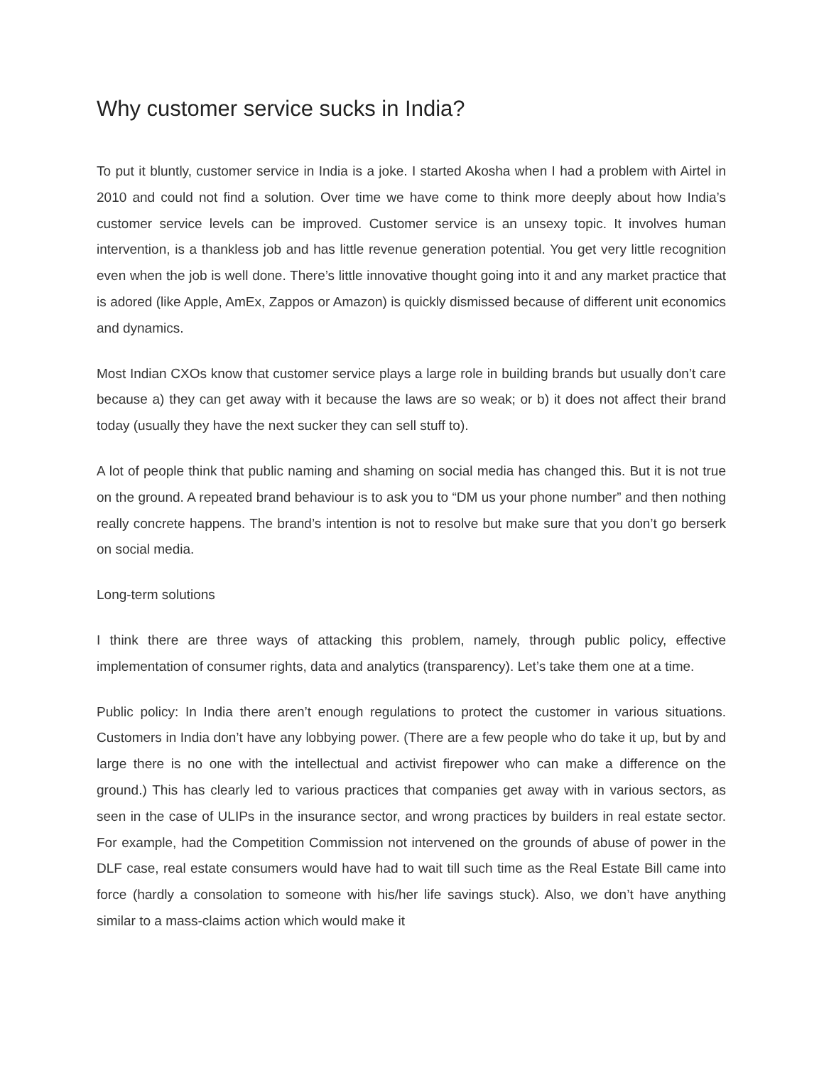Why customer service sucks in India?
To put it bluntly, customer service in India is a joke. I started Akosha when I had a problem with Airtel in 2010 and could not find a solution. Over time we have come to think more deeply about how India’s customer service levels can be improved. Customer service is an unsexy topic. It involves human intervention, is a thankless job and has little revenue generation potential. You get very little recognition even when the job is well done. There’s little innovative thought going into it and any market practice that is adored (like Apple, AmEx, Zappos or Amazon) is quickly dismissed because of different unit economics and dynamics.
Most Indian CXOs know that customer service plays a large role in building brands but usually don’t care because a) they can get away with it because the laws are so weak; or b) it does not affect their brand today (usually they have the next sucker they can sell stuff to).
A lot of people think that public naming and shaming on social media has changed this. But it is not true on the ground. A repeated brand behaviour is to ask you to “DM us your phone number” and then nothing really concrete happens. The brand’s intention is not to resolve but make sure that you don’t go berserk on social media.
Long-term solutions
I think there are three ways of attacking this problem, namely, through public policy, effective implementation of consumer rights, data and analytics (transparency). Let’s take them one at a time.
Public policy: In India there aren’t enough regulations to protect the customer in various situations. Customers in India don’t have any lobbying power. (There are a few people who do take it up, but by and large there is no one with the intellectual and activist firepower who can make a difference on the ground.) This has clearly led to various practices that companies get away with in various sectors, as seen in the case of ULIPs in the insurance sector, and wrong practices by builders in real estate sector. For example, had the Competition Commission not intervened on the grounds of abuse of power in the DLF case, real estate consumers would have had to wait till such time as the Real Estate Bill came into force (hardly a consolation to someone with his/her life savings stuck). Also, we don’t have anything similar to a mass-claims action which would make it